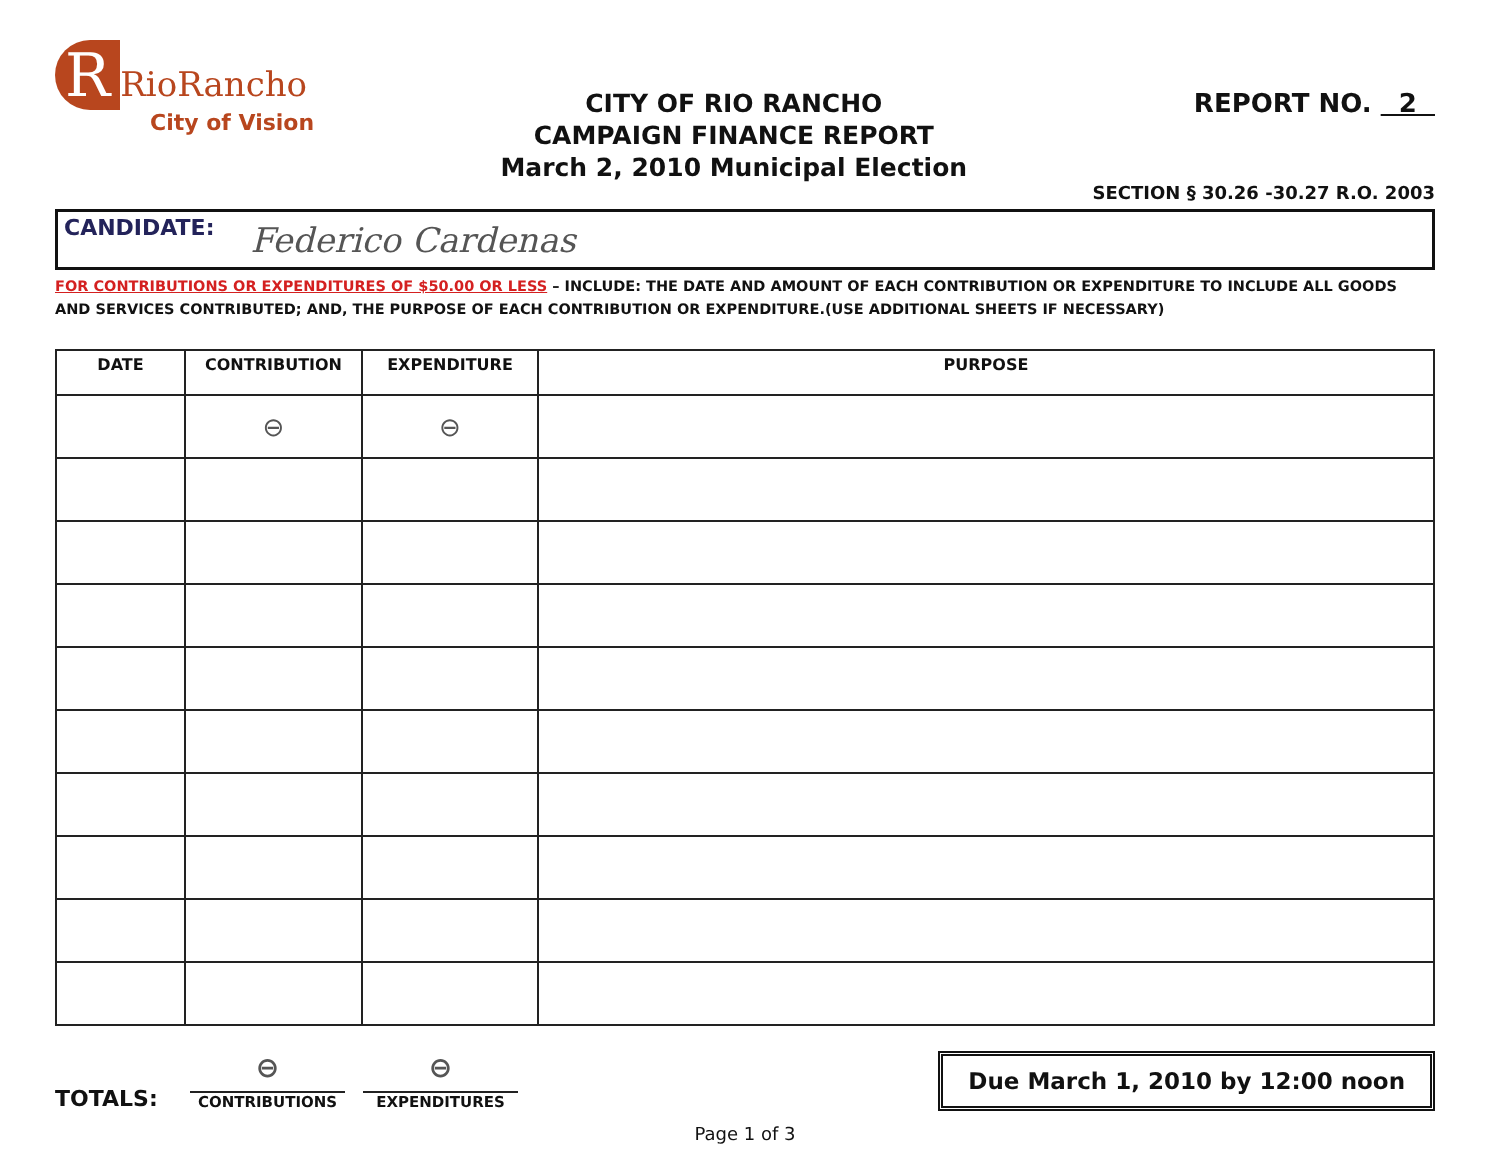R RioRancho
City of Vision
CITY OF RIO RANCHO
CAMPAIGN FINANCE REPORT
March 2, 2010 Municipal Election
REPORT NO. 2
SECTION § 30.26 -30.27 R.O. 2003
CANDIDATE: Federico Cardenas
FOR CONTRIBUTIONS OR EXPENDITURES OF $50.00 OR LESS – INCLUDE: THE DATE AND AMOUNT OF EACH CONTRIBUTION OR EXPENDITURE TO INCLUDE ALL GOODS AND SERVICES CONTRIBUTED; AND, THE PURPOSE OF EACH CONTRIBUTION OR EXPENDITURE.(USE ADDITIONAL SHEETS IF NECESSARY)
| DATE | CONTRIBUTION | EXPENDITURE | PURPOSE |
| --- | --- | --- | --- |
| | ⊖ | ⊖ | |
TOTALS:
⊖
CONTRIBUTIONS
⊖
EXPENDITURES
Due March 1, 2010 by 12:00 noon
Page 1 of 3